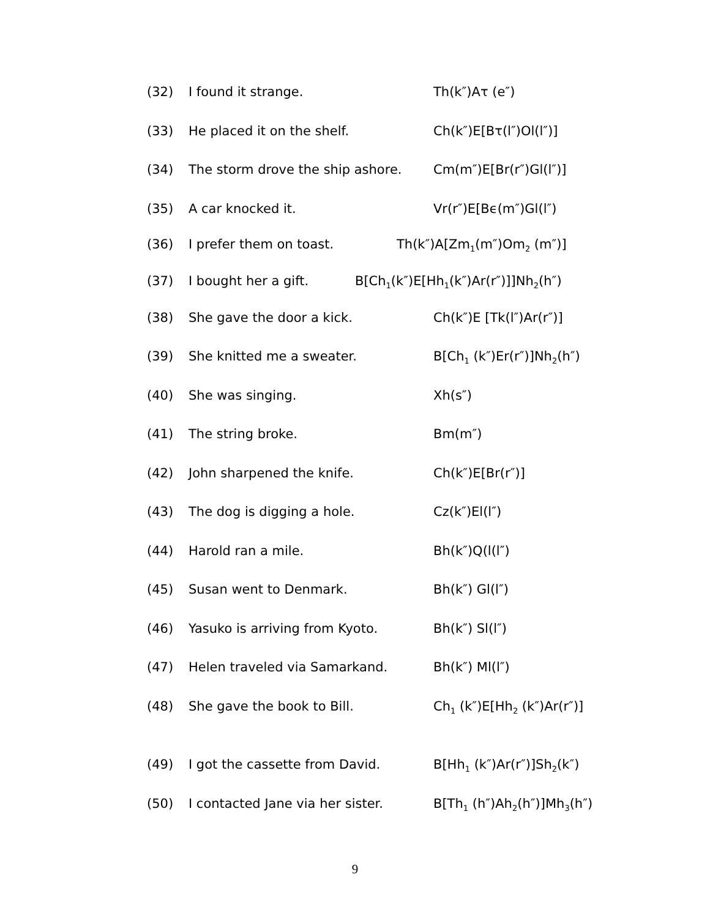(32) I found it strange. Th(k″)Aτ (e″)
(33) He placed it on the shelf. Ch(k″)E[Bτ(l″)Ol(l″)]
(34) The storm drove the ship ashore. Cm(m″)E[Br(r″)Gl(l″)]
(35) A car knocked it. Vr(r″)E[Bϵ(m″)Gl(l″)
(36) I prefer them on toast. Th(k″)A[Zm<sub>1</sub>(m″)Om<sub>2</sub> (m″)]
(37) I bought her a gift. B[Ch<sub>1</sub>(k″)E[Hh<sub>1</sub>(k″)Ar(r″)]]Nh<sub>2</sub>(h″)
(38) She gave the door a kick. Ch(k″)E [Tk(l″)Ar(r″)]
(39) She knitted me a sweater. B[Ch<sub>1</sub> (k″)Er(r″)]Nh<sub>2</sub>(h″)
(40) She was singing. Xh(s″)
(41) The string broke. Bm(m″)
(42) John sharpened the knife. Ch(k″)E[Br(r″)]
(43) The dog is digging a hole. Cz(k″)El(l″)
(44) Harold ran a mile. Bh(k″)Q(l(l″)
(45) Susan went to Denmark. Bh(k″) Gl(l″)
(46) Yasuko is arriving from Kyoto. Bh(k″) Sl(l″)
(47) Helen traveled via Samarkand. Bh(k″) Ml(l″)
(48) She gave the book to Bill. Ch<sub>1</sub> (k″)E[Hh<sub>2</sub> (k″)Ar(r″)]
(49) I got the cassette from David. B[Hh<sub>1</sub> (k″)Ar(r″)]Sh<sub>2</sub>(k″)
(50) I contacted Jane via her sister. B[Th<sub>1</sub> (h″)Ah<sub>2</sub>(h″)]Mh<sub>3</sub>(h″)
9